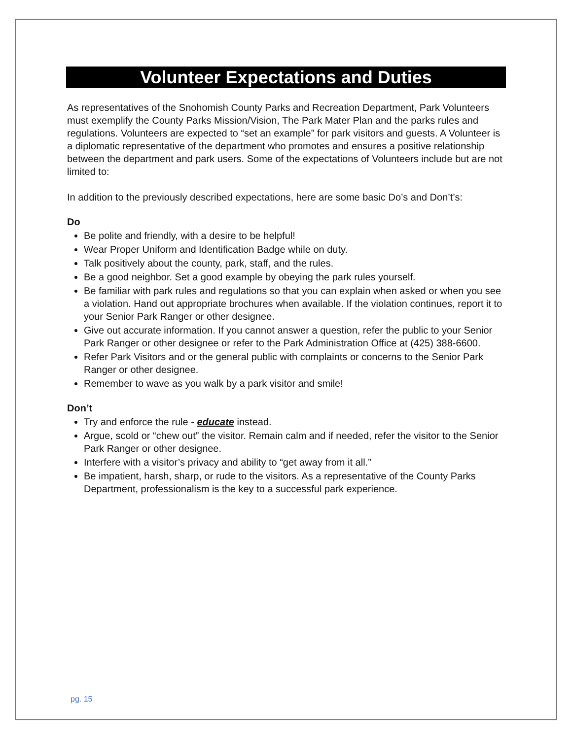Volunteer Expectations and Duties
As representatives of the Snohomish County Parks and Recreation Department, Park Volunteers must exemplify the County Parks Mission/Vision, The Park Mater Plan and the parks rules and regulations. Volunteers are expected to “set an example” for park visitors and guests. A Volunteer is a diplomatic representative of the department who promotes and ensures a positive relationship between the department and park users. Some of the expectations of Volunteers include but are not limited to:
In addition to the previously described expectations, here are some basic Do’s and Don’t’s:
Do
Be polite and friendly, with a desire to be helpful!
Wear Proper Uniform and Identification Badge while on duty.
Talk positively about the county, park, staff, and the rules.
Be a good neighbor. Set a good example by obeying the park rules yourself.
Be familiar with park rules and regulations so that you can explain when asked or when you see a violation. Hand out appropriate brochures when available. If the violation continues, report it to your Senior Park Ranger or other designee.
Give out accurate information. If you cannot answer a question, refer the public to your Senior Park Ranger or other designee or refer to the Park Administration Office at (425) 388-6600.
Refer Park Visitors and or the general public with complaints or concerns to the Senior Park Ranger or other designee.
Remember to wave as you walk by a park visitor and smile!
Don’t
Try and enforce the rule - educate instead.
Argue, scold or “chew out” the visitor. Remain calm and if needed, refer the visitor to the Senior Park Ranger or other designee.
Interfere with a visitor’s privacy and ability to “get away from it all.”
Be impatient, harsh, sharp, or rude to the visitors. As a representative of the County Parks Department, professionalism is the key to a successful park experience.
pg. 15